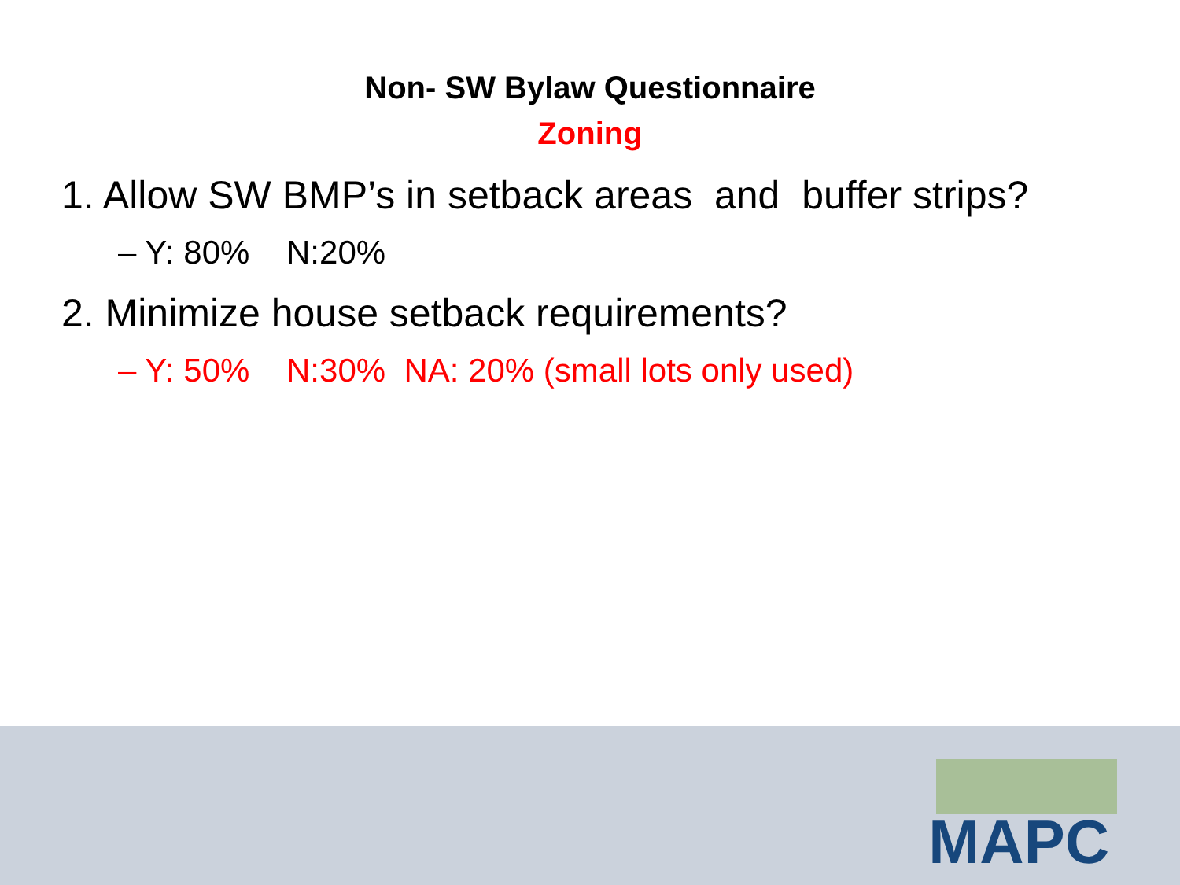Non- SW Bylaw Questionnaire
Zoning
1. Allow SW BMP’s in setback areas and buffer strips?
– Y: 80% N:20%
2. Minimize house setback requirements?
– Y: 50% N:30% NA: 20% (small lots only used)
MAPC